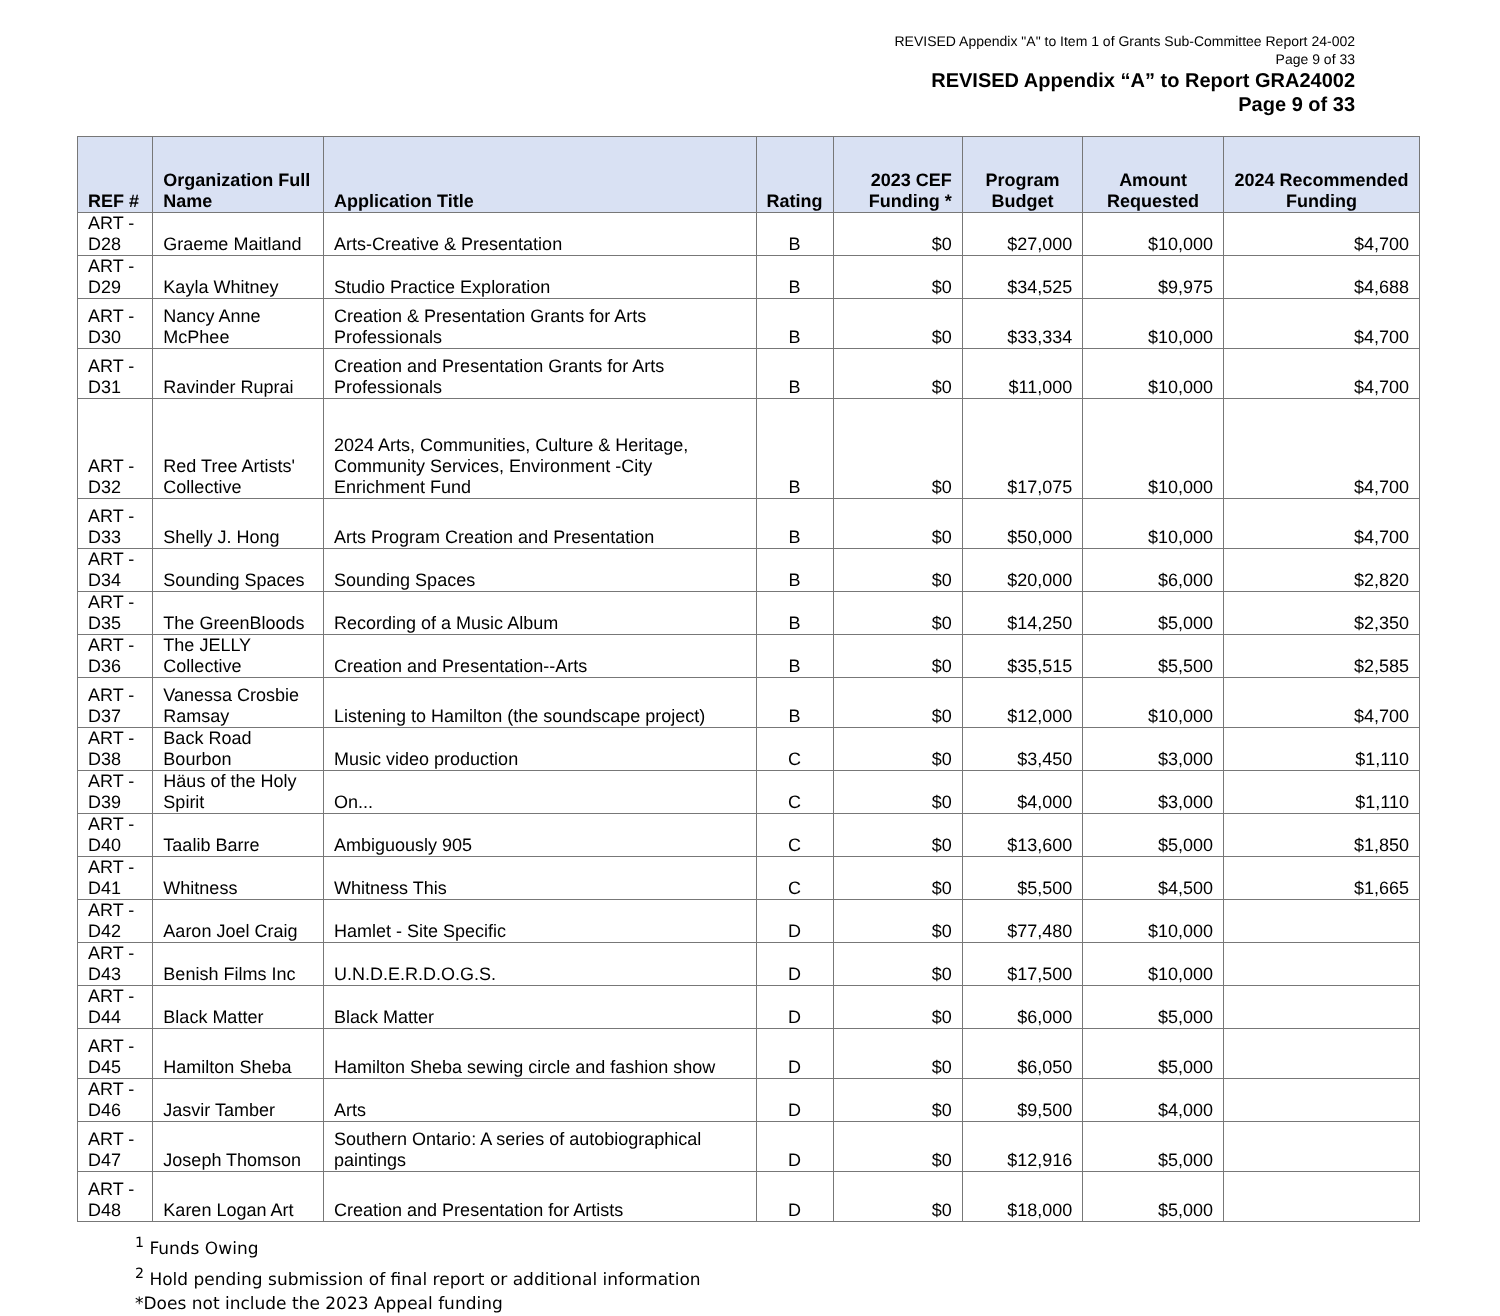REVISED Appendix "A" to Item 1 of Grants Sub-Committee Report 24-002
Page 9 of 33
REVISED Appendix “A” to Report GRA24002
Page 9 of 33
| REF # | Organization Full Name | Application Title | Rating | 2023 CEF Funding * | Program Budget | Amount Requested | 2024 Recommended Funding |
| --- | --- | --- | --- | --- | --- | --- | --- |
| ART - D28 | Graeme Maitland | Arts-Creative & Presentation | B | $0 | $27,000 | $10,000 | $4,700 |
| ART - D29 | Kayla Whitney | Studio Practice Exploration | B | $0 | $34,525 | $9,975 | $4,688 |
| ART - D30 | Nancy Anne McPhee | Creation & Presentation Grants for Arts Professionals | B | $0 | $33,334 | $10,000 | $4,700 |
| ART - D31 | Ravinder Ruprai | Creation and Presentation Grants for Arts Professionals | B | $0 | $11,000 | $10,000 | $4,700 |
| ART - D32 | Red Tree Artists' Collective | 2024 Arts, Communities, Culture & Heritage, Community Services, Environment -City Enrichment Fund | B | $0 | $17,075 | $10,000 | $4,700 |
| ART - D33 | Shelly J. Hong | Arts Program Creation and Presentation | B | $0 | $50,000 | $10,000 | $4,700 |
| ART - D34 | Sounding Spaces | Sounding Spaces | B | $0 | $20,000 | $6,000 | $2,820 |
| ART - D35 | The GreenBloods | Recording of a Music Album | B | $0 | $14,250 | $5,000 | $2,350 |
| ART - D36 | The JELLY Collective | Creation and Presentation--Arts | B | $0 | $35,515 | $5,500 | $2,585 |
| ART - D37 | Vanessa Crosbie Ramsay | Listening to Hamilton (the soundscape project) | B | $0 | $12,000 | $10,000 | $4,700 |
| ART - D38 | Back Road Bourbon | Music video production | C | $0 | $3,450 | $3,000 | $1,110 |
| ART - D39 | Häus of the Holy Spirit | On... | C | $0 | $4,000 | $3,000 | $1,110 |
| ART - D40 | Taalib Barre | Ambiguously 905 | C | $0 | $13,600 | $5,000 | $1,850 |
| ART - D41 | Whitness | Whitness This | C | $0 | $5,500 | $4,500 | $1,665 |
| ART - D42 | Aaron Joel Craig | Hamlet - Site Specific | D | $0 | $77,480 | $10,000 | |
| ART - D43 | Benish Films Inc | U.N.D.E.R.D.O.G.S. | D | $0 | $17,500 | $10,000 | |
| ART - D44 | Black Matter | Black Matter | D | $0 | $6,000 | $5,000 | |
| ART - D45 | Hamilton Sheba | Hamilton Sheba sewing circle and fashion show | D | $0 | $6,050 | $5,000 | |
| ART - D46 | Jasvir Tamber | Arts | D | $0 | $9,500 | $4,000 | |
| ART - D47 | Joseph Thomson | Southern Ontario: A series of autobiographical paintings | D | $0 | $12,916 | $5,000 | |
| ART - D48 | Karen Logan Art | Creation and Presentation for Artists | D | $0 | $18,000 | $5,000 | |
<sup>1</sup> Funds Owing
<sup>2</sup> Hold pending submission of final report or additional information
*Does not include the 2023 Appeal funding